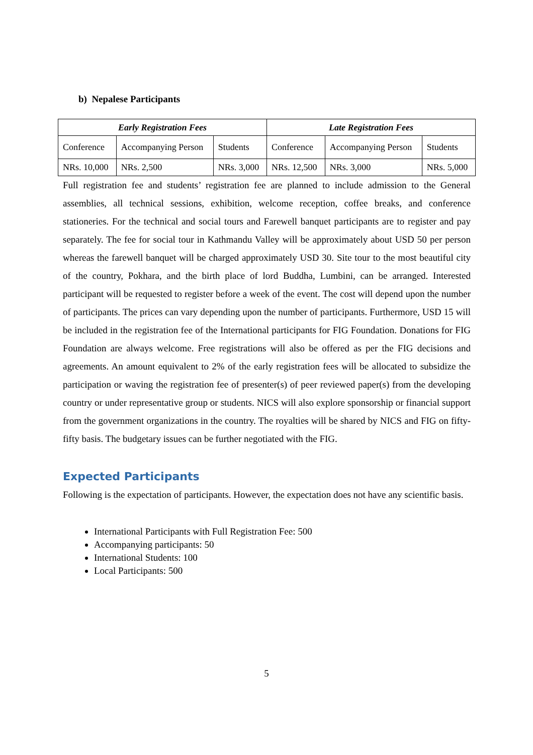b) Nepalese Participants
| Early Registration Fees | | | Late Registration Fees | | |
| --- | --- | --- | --- | --- | --- |
| Conference | Accompanying Person | Students | Conference | Accompanying Person | Students |
| NRs. 10,000 | NRs. 2,500 | NRs. 3,000 | NRs. 12,500 | NRs. 3,000 | NRs. 5,000 |
Full registration fee and students’ registration fee are planned to include admission to the General assemblies, all technical sessions, exhibition, welcome reception, coffee breaks, and conference stationeries. For the technical and social tours and Farewell banquet participants are to register and pay separately. The fee for social tour in Kathmandu Valley will be approximately about USD 50 per person whereas the farewell banquet will be charged approximately USD 30. Site tour to the most beautiful city of the country, Pokhara, and the birth place of lord Buddha, Lumbini, can be arranged. Interested participant will be requested to register before a week of the event. The cost will depend upon the number of participants. The prices can vary depending upon the number of participants. Furthermore, USD 15 will be included in the registration fee of the International participants for FIG Foundation. Donations for FIG Foundation are always welcome. Free registrations will also be offered as per the FIG decisions and agreements. An amount equivalent to 2% of the early registration fees will be allocated to subsidize the participation or waving the registration fee of presenter(s) of peer reviewed paper(s) from the developing country or under representative group or students. NICS will also explore sponsorship or financial support from the government organizations in the country. The royalties will be shared by NICS and FIG on fifty-fifty basis. The budgetary issues can be further negotiated with the FIG.
Expected Participants
Following is the expectation of participants. However, the expectation does not have any scientific basis.
International Participants with Full Registration Fee: 500
Accompanying participants: 50
International Students: 100
Local Participants: 500
5